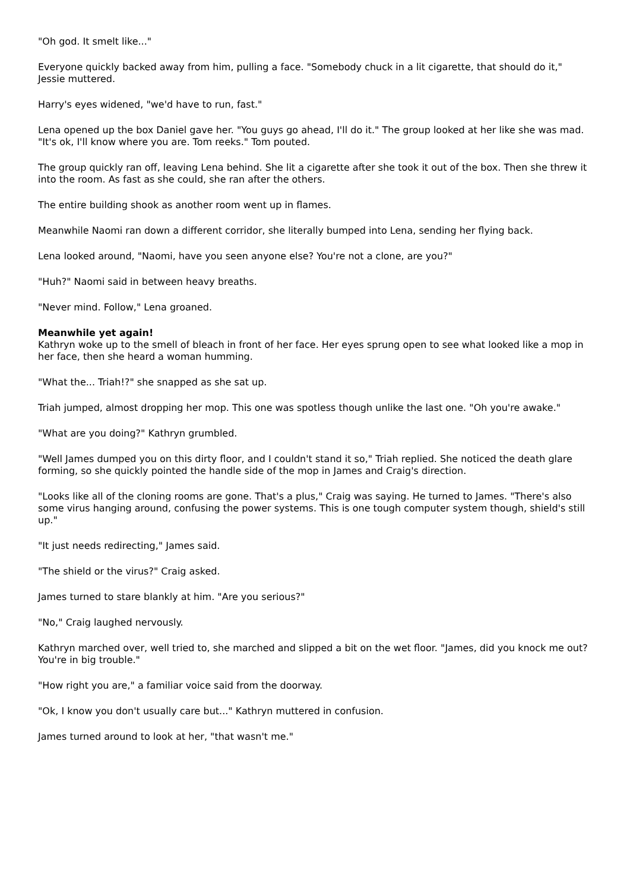"Oh god. It smelt like..."
Everyone quickly backed away from him, pulling a face. "Somebody chuck in a lit cigarette, that should do it," Jessie muttered.
Harry's eyes widened, "we'd have to run, fast."
Lena opened up the box Daniel gave her. "You guys go ahead, I'll do it." The group looked at her like she was mad. "It's ok, I'll know where you are. Tom reeks." Tom pouted.
The group quickly ran off, leaving Lena behind. She lit a cigarette after she took it out of the box. Then she threw it into the room. As fast as she could, she ran after the others.
The entire building shook as another room went up in flames.
Meanwhile Naomi ran down a different corridor, she literally bumped into Lena, sending her flying back.
Lena looked around, "Naomi, have you seen anyone else? You're not a clone, are you?"
"Huh?" Naomi said in between heavy breaths.
"Never mind. Follow," Lena groaned.
Meanwhile yet again!
Kathryn woke up to the smell of bleach in front of her face. Her eyes sprung open to see what looked like a mop in her face, then she heard a woman humming.
"What the... Triah!?" she snapped as she sat up.
Triah jumped, almost dropping her mop. This one was spotless though unlike the last one. "Oh you're awake."
"What are you doing?" Kathryn grumbled.
"Well James dumped you on this dirty floor, and I couldn't stand it so," Triah replied. She noticed the death glare forming, so she quickly pointed the handle side of the mop in James and Craig's direction.
"Looks like all of the cloning rooms are gone. That's a plus," Craig was saying. He turned to James. "There's also some virus hanging around, confusing the power systems. This is one tough computer system though, shield's still up."
"It just needs redirecting," James said.
"The shield or the virus?" Craig asked.
James turned to stare blankly at him. "Are you serious?"
"No," Craig laughed nervously.
Kathryn marched over, well tried to, she marched and slipped a bit on the wet floor. "James, did you knock me out? You're in big trouble."
"How right you are," a familiar voice said from the doorway.
"Ok, I know you don't usually care but..." Kathryn muttered in confusion.
James turned around to look at her, "that wasn't me."